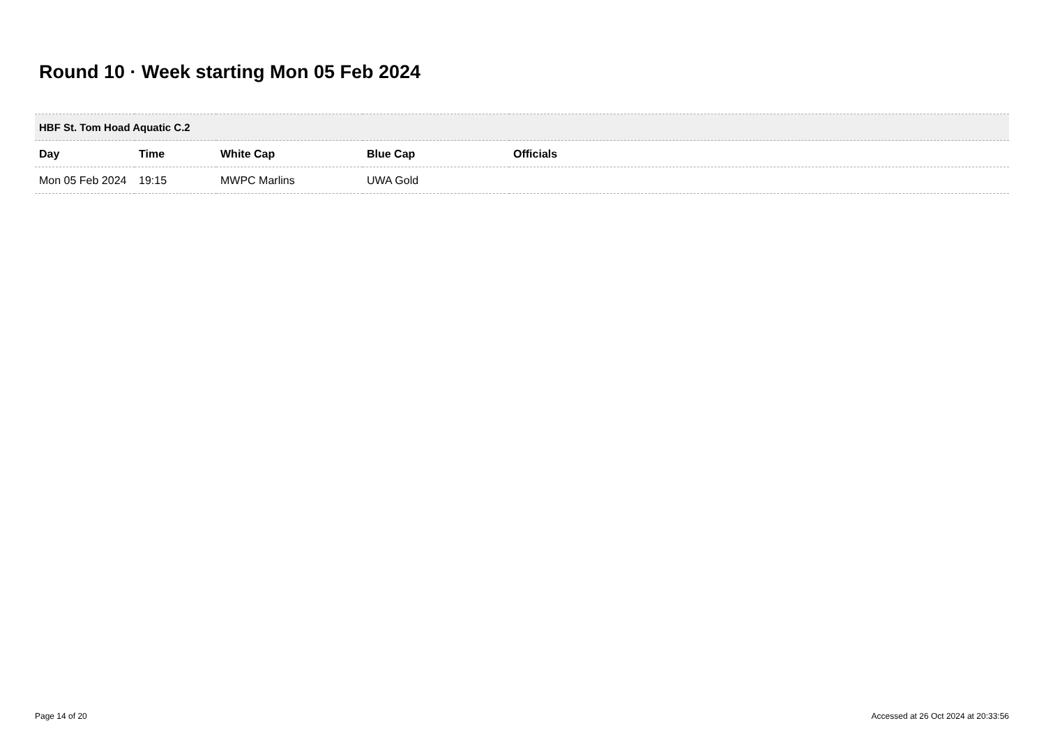Round 10 · Week starting Mon 05 Feb 2024
| HBF St. Tom Hoad Aquatic C.2 | | | | |
| --- | --- | --- | --- | --- |
| Day | Time | White Cap | Blue Cap | Officials |
| Mon 05 Feb 2024 | 19:15 | MWPC Marlins | UWA Gold | |
Page 14 of 20
Accessed at 26 Oct 2024 at 20:33:56